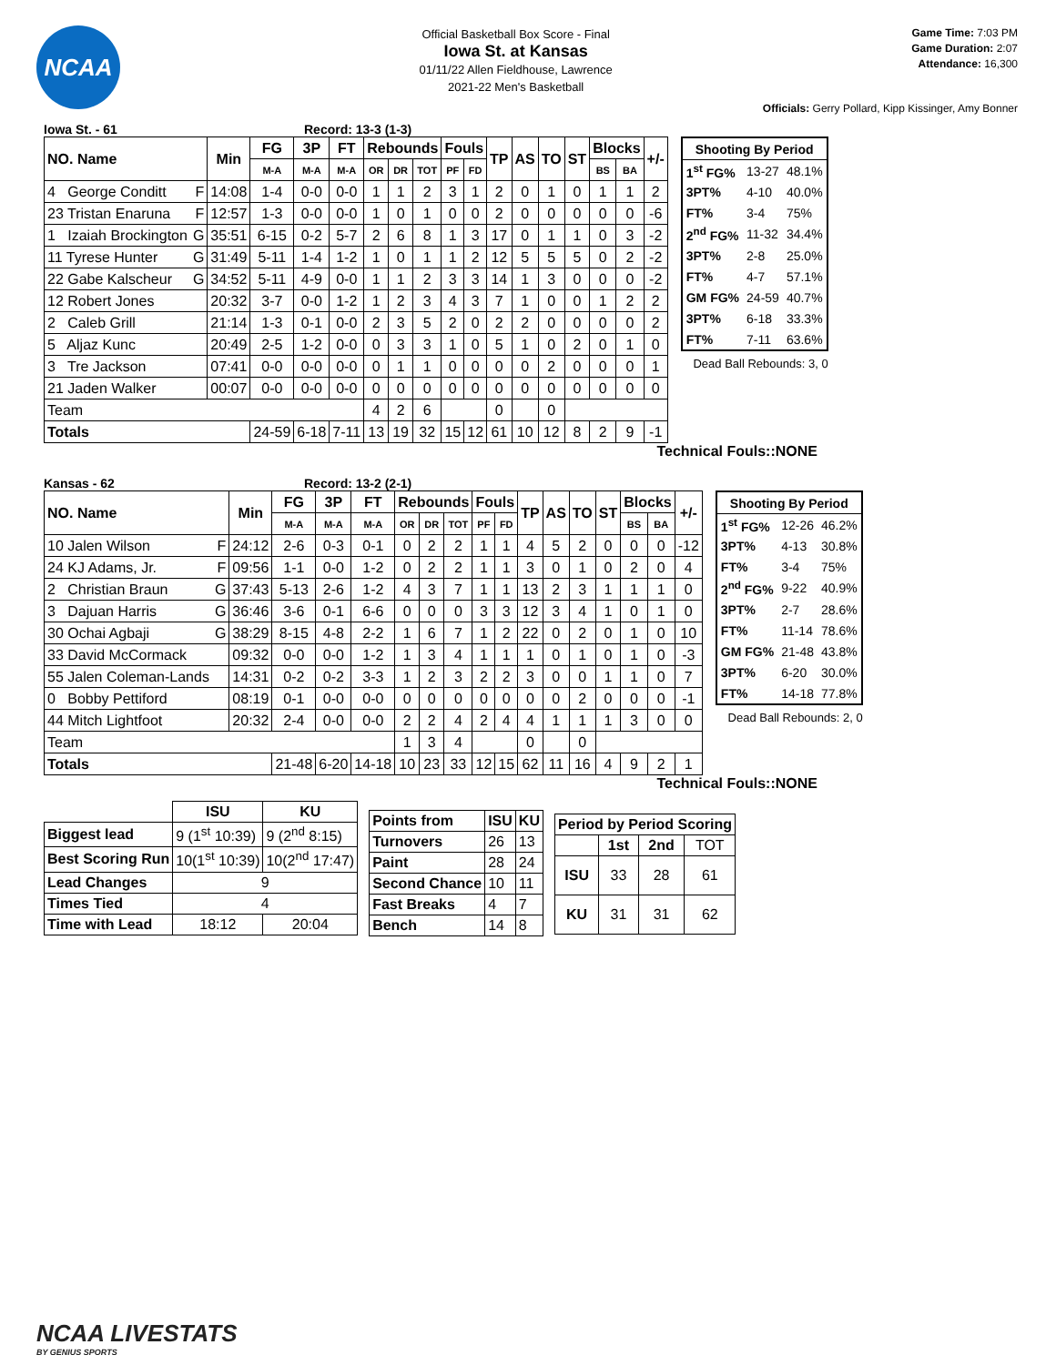NCAA
Official Basketball Box Score - Final
Iowa St. at Kansas
01/11/22 Allen Fieldhouse, Lawrence
2021-22 Men's Basketball
Game Time: 7:03 PM
Game Duration: 2:07
Attendance: 16,300
Officials: Gerry Pollard, Kipp Kissinger, Amy Bonner
Iowa St. - 61 Record: 13-3 (1-3)
| NO. Name | | Min | FG | 3P | FT | Rebounds | | | Fouls | | TP | AS | TO | ST | Blocks | | +/- |
| --- | --- | --- | --- | --- | --- | --- | --- | --- | --- | --- | --- | --- | --- | --- | --- | --- | --- |
| | | | M-A | M-A | M-A | OR | DR | TOT | PF | FD | | | | | BS | BA | |
| 4 George Conditt | F | 14:08 | 1-4 | 0-0 | 0-0 | 1 | 1 | 2 | 3 | 1 | 2 | 0 | 1 | 0 | 1 | 1 | 2 |
| 23 Tristan Enaruna | F | 12:57 | 1-3 | 0-0 | 0-0 | 1 | 0 | 1 | 0 | 0 | 2 | 0 | 0 | 0 | 0 | 0 | -6 |
| 1 Izaiah Brockington | G | 35:51 | 6-15 | 0-2 | 5-7 | 2 | 6 | 8 | 1 | 3 | 17 | 0 | 1 | 1 | 0 | 3 | -2 |
| 11 Tyrese Hunter | G | 31:49 | 5-11 | 1-4 | 1-2 | 1 | 0 | 1 | 1 | 2 | 12 | 5 | 5 | 5 | 0 | 2 | -2 |
| 22 Gabe Kalscheur | G | 34:52 | 5-11 | 4-9 | 0-0 | 1 | 1 | 2 | 3 | 3 | 14 | 1 | 3 | 0 | 0 | 0 | -2 |
| 12 Robert Jones | | 20:32 | 3-7 | 0-0 | 1-2 | 1 | 2 | 3 | 4 | 3 | 7 | 1 | 0 | 0 | 1 | 2 | 2 |
| 2 Caleb Grill | | 21:14 | 1-3 | 0-1 | 0-0 | 2 | 3 | 5 | 2 | 0 | 2 | 2 | 0 | 0 | 0 | 0 | 2 |
| 5 Aljaz Kunc | | 20:49 | 2-5 | 1-2 | 0-0 | 0 | 3 | 3 | 1 | 0 | 5 | 1 | 0 | 2 | 0 | 1 | 0 |
| 3 Tre Jackson | | 07:41 | 0-0 | 0-0 | 0-0 | 0 | 1 | 1 | 0 | 0 | 0 | 0 | 2 | 0 | 0 | 0 | 1 |
| 21 Jaden Walker | | 00:07 | 0-0 | 0-0 | 0-0 | 0 | 0 | 0 | 0 | 0 | 0 | 0 | 0 | 0 | 0 | 0 | 0 |
| Team | | | | | | 4 | 2 | 6 | | | 0 | | 0 | | | | |
| Totals | | | 24-59 | 6-18 | 7-11 | 13 | 19 | 32 | 15 | 12 | 61 | 10 | 12 | 8 | 2 | 9 | -1 |
| Shooting By Period | | |
| --- | --- | --- |
| 1<sup>st</sup> FG% | 13-27 | 48.1% |
| 3PT% | 4-10 | 40.0% |
| FT% | 3-4 | 75% |
| 2<sup>nd</sup> FG% | 11-32 | 34.4% |
| 3PT% | 2-8 | 25.0% |
| FT% | 4-7 | 57.1% |
| GM FG% | 24-59 | 40.7% |
| 3PT% | 6-18 | 33.3% |
| FT% | 7-11 | 63.6% |
Dead Ball Rebounds: 3, 0
Technical Fouls::NONE
Kansas - 62 Record: 13-2 (2-1)
| NO. Name | | Min | FG | 3P | FT | Rebounds | | | Fouls | | TP | AS | TO | ST | Blocks | | +/- |
| --- | --- | --- | --- | --- | --- | --- | --- | --- | --- | --- | --- | --- | --- | --- | --- | --- | --- |
| | | | M-A | M-A | M-A | OR | DR | TOT | PF | FD | | | | | BS | BA | |
| 10 Jalen Wilson | F | 24:12 | 2-6 | 0-3 | 0-1 | 0 | 2 | 2 | 1 | 1 | 4 | 5 | 2 | 0 | 0 | 0 | -12 |
| 24 KJ Adams, Jr. | F | 09:56 | 1-1 | 0-0 | 1-2 | 0 | 2 | 2 | 1 | 1 | 3 | 0 | 1 | 0 | 2 | 0 | 4 |
| 2 Christian Braun | G | 37:43 | 5-13 | 2-6 | 1-2 | 4 | 3 | 7 | 1 | 1 | 13 | 2 | 3 | 1 | 1 | 1 | 0 |
| 3 Dajuan Harris | G | 36:46 | 3-6 | 0-1 | 6-6 | 0 | 0 | 0 | 3 | 3 | 12 | 3 | 4 | 1 | 0 | 1 | 0 |
| 30 Ochai Agbaji | G | 38:29 | 8-15 | 4-8 | 2-2 | 1 | 6 | 7 | 1 | 2 | 22 | 0 | 2 | 0 | 1 | 0 | 10 |
| 33 David McCormack | | 09:32 | 0-0 | 0-0 | 1-2 | 1 | 3 | 4 | 1 | 1 | 1 | 0 | 1 | 0 | 1 | 0 | -3 |
| 55 Jalen Coleman-Lands | | 14:31 | 0-2 | 0-2 | 3-3 | 1 | 2 | 3 | 2 | 2 | 3 | 0 | 0 | 1 | 1 | 0 | 7 |
| 0 Bobby Pettiford | | 08:19 | 0-1 | 0-0 | 0-0 | 0 | 0 | 0 | 0 | 0 | 0 | 0 | 2 | 0 | 0 | 0 | -1 |
| 44 Mitch Lightfoot | | 20:32 | 2-4 | 0-0 | 0-0 | 2 | 2 | 4 | 2 | 4 | 4 | 1 | 1 | 1 | 3 | 0 | 0 |
| Team | | | | | | 1 | 3 | 4 | | | 0 | | 0 | | | | |
| Totals | | | 21-48 | 6-20 | 14-18 | 10 | 23 | 33 | 12 | 15 | 62 | 11 | 16 | 4 | 9 | 2 | 1 |
| Shooting By Period | | |
| --- | --- | --- |
| 1<sup>st</sup> FG% | 12-26 | 46.2% |
| 3PT% | 4-13 | 30.8% |
| FT% | 3-4 | 75% |
| 2<sup>nd</sup> FG% | 9-22 | 40.9% |
| 3PT% | 2-7 | 28.6% |
| FT% | 11-14 | 78.6% |
| GM FG% | 21-48 | 43.8% |
| 3PT% | 6-20 | 30.0% |
| FT% | 14-18 | 77.8% |
Dead Ball Rebounds: 2, 0
Technical Fouls::NONE
| | ISU | KU |
| Biggest lead | 9 (1<sup>st</sup> 10:39) | 9 (2<sup>nd</sup> 8:15) |
| Best Scoring Run | 10(1<sup>st</sup> 10:39) | 10(2<sup>nd</sup> 17:47) |
| Lead Changes | 9 | |
| Times Tied | 4 | |
| Time with Lead | 18:12 | 20:04 |
| Points from | ISU | KU |
| --- | --- | --- |
| Turnovers | 26 | 13 |
| Paint | 28 | 24 |
| Second Chance | 10 | 11 |
| Fast Breaks | 4 | 7 |
| Bench | 14 | 8 |
| Period by Period Scoring | | | |
| --- | --- | --- | --- |
| | 1st | 2nd | TOT |
| ISU | 33 | 28 | 61 |
| KU | 31 | 31 | 62 |
NCAA LIVESTATS
BY GENIUS SPORTS